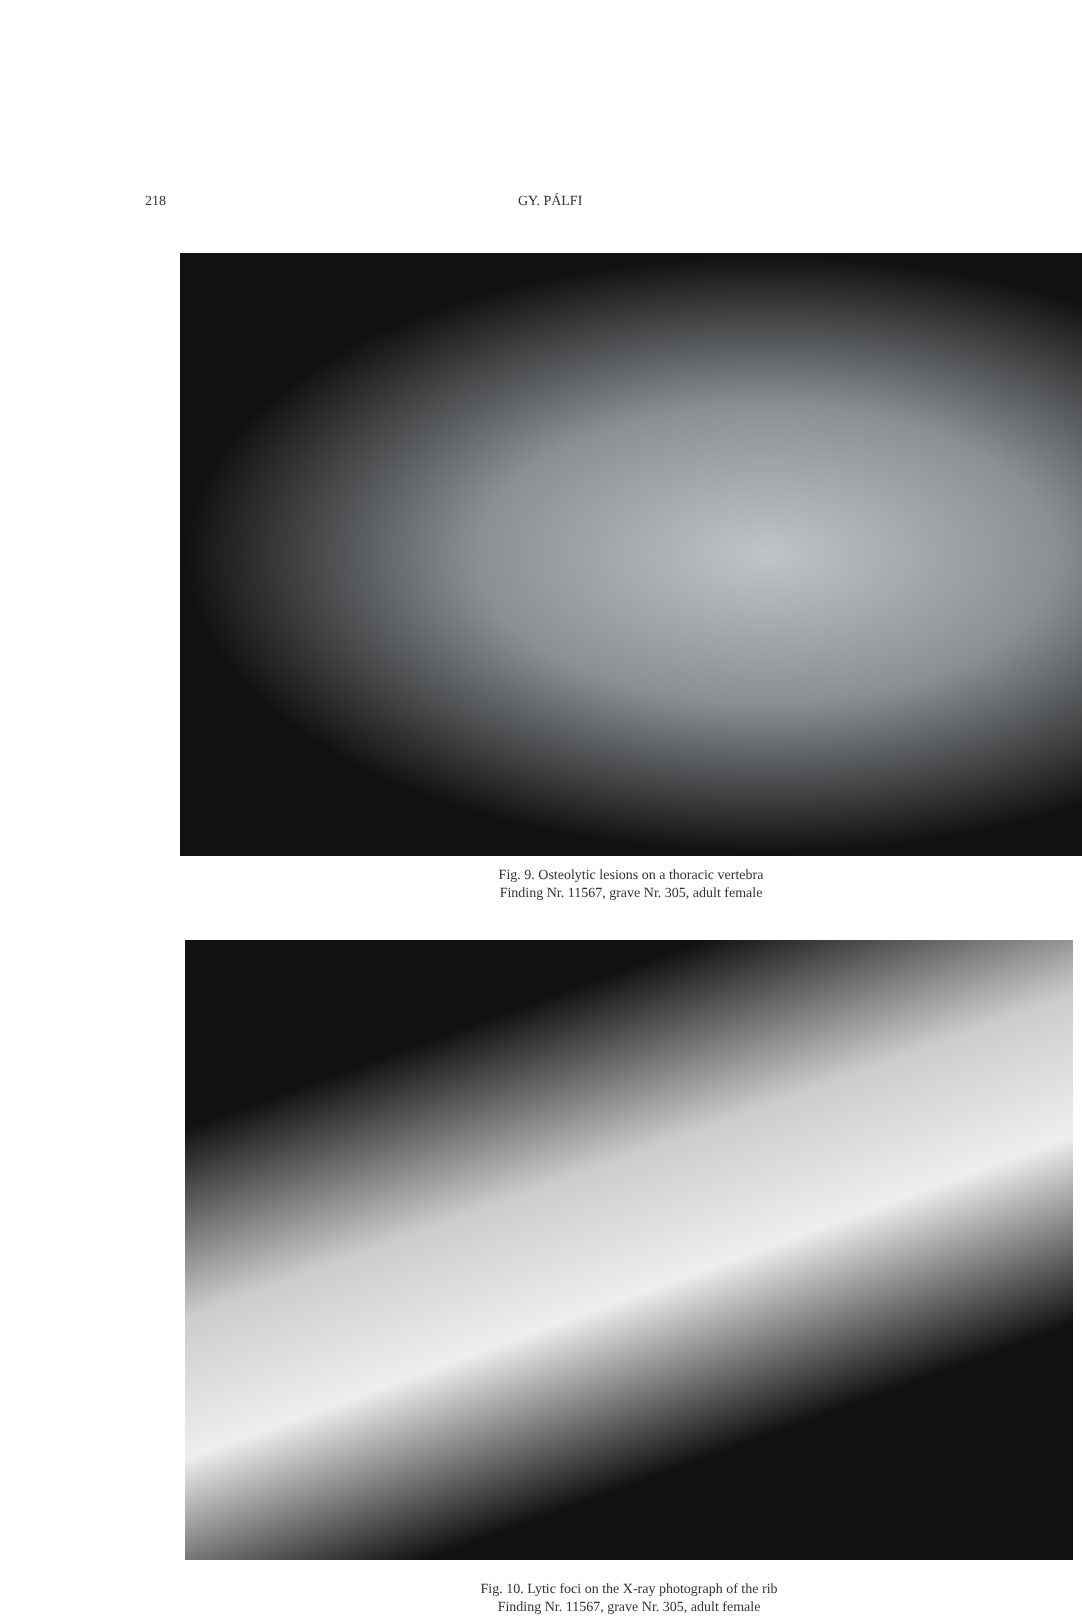218 GY. PÁLFI
Fig. 9. Osteolytic lesions on a thoracic vertebra
Finding Nr. 11567, grave Nr. 305, adult female
Fig. 10. Lytic foci on the X-ray photograph of the rib
Finding Nr. 11567, grave Nr. 305, adult female